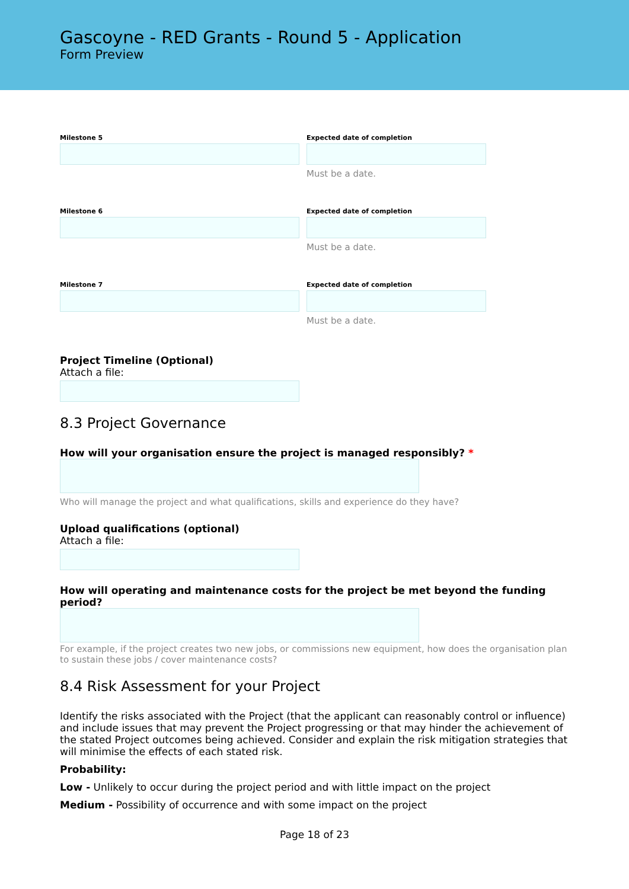Gascoyne - RED Grants - Round 5 - Application
Form Preview
Milestone 5 Expected date of completion
Must be a date.
Milestone 6 Expected date of completion
Must be a date.
Milestone 7 Expected date of completion
Must be a date.
Project Timeline (Optional)
Attach a file:
8.3 Project Governance
How will your organisation ensure the project is managed responsibly? *
Who will manage the project and what qualifications, skills and experience do they have?
Upload qualifications (optional)
Attach a file:
How will operating and maintenance costs for the project be met beyond the funding period?
For example, if the project creates two new jobs, or commissions new equipment, how does the organisation plan to sustain these jobs / cover maintenance costs?
8.4 Risk Assessment for your Project
Identify the risks associated with the Project (that the applicant can reasonably control or influence) and include issues that may prevent the Project progressing or that may hinder the achievement of the stated Project outcomes being achieved. Consider and explain the risk mitigation strategies that will minimise the effects of each stated risk.
Probability:
Low - Unlikely to occur during the project period and with little impact on the project
Medium - Possibility of occurrence and with some impact on the project
Page 18 of 23